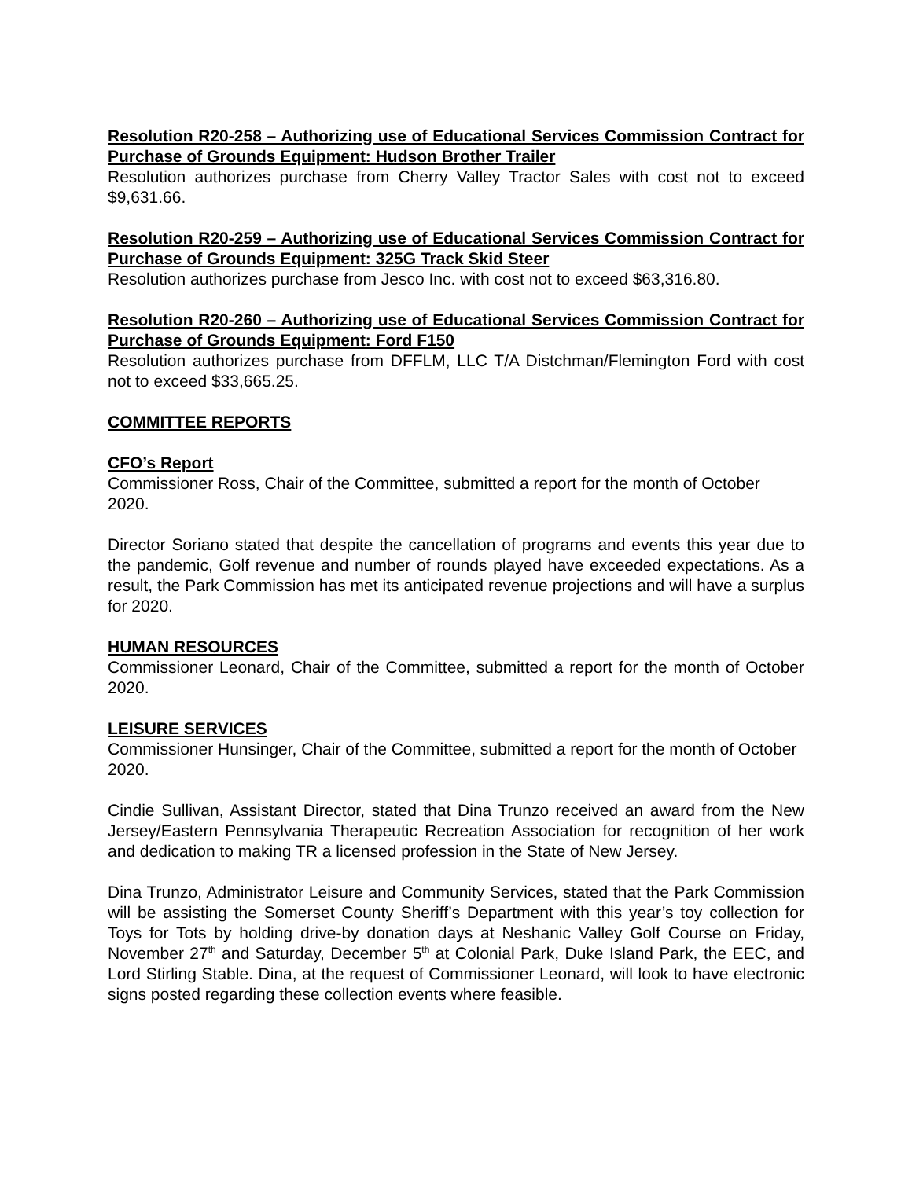Resolution R20-258 – Authorizing use of Educational Services Commission Contract for Purchase of Grounds Equipment: Hudson Brother Trailer
Resolution authorizes purchase from Cherry Valley Tractor Sales with cost not to exceed $9,631.66.
Resolution R20-259 – Authorizing use of Educational Services Commission Contract for Purchase of Grounds Equipment: 325G Track Skid Steer
Resolution authorizes purchase from Jesco Inc. with cost not to exceed $63,316.80.
Resolution R20-260 – Authorizing use of Educational Services Commission Contract for Purchase of Grounds Equipment: Ford F150
Resolution authorizes purchase from DFFLM, LLC T/A Distchman/Flemington Ford with cost not to exceed $33,665.25.
COMMITTEE REPORTS
CFO’s Report
Commissioner Ross, Chair of the Committee, submitted a report for the month of October 2020.
Director Soriano stated that despite the cancellation of programs and events this year due to the pandemic, Golf revenue and number of rounds played have exceeded expectations. As a result, the Park Commission has met its anticipated revenue projections and will have a surplus for 2020.
HUMAN RESOURCES
Commissioner Leonard, Chair of the Committee, submitted a report for the month of October 2020.
LEISURE SERVICES
Commissioner Hunsinger, Chair of the Committee, submitted a report for the month of October 2020.
Cindie Sullivan, Assistant Director, stated that Dina Trunzo received an award from the New Jersey/Eastern Pennsylvania Therapeutic Recreation Association for recognition of her work and dedication to making TR a licensed profession in the State of New Jersey.
Dina Trunzo, Administrator Leisure and Community Services, stated that the Park Commission will be assisting the Somerset County Sheriff’s Department with this year’s toy collection for Toys for Tots by holding drive-by donation days at Neshanic Valley Golf Course on Friday, November 27<sup>th</sup> and Saturday, December 5<sup>th</sup> at Colonial Park, Duke Island Park, the EEC, and Lord Stirling Stable. Dina, at the request of Commissioner Leonard, will look to have electronic signs posted regarding these collection events where feasible.